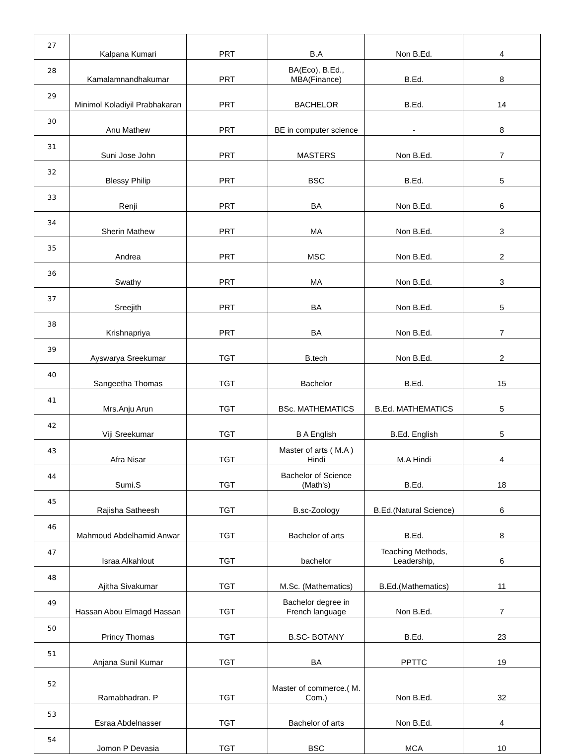| 27 | Kalpana Kumari | PRT | B.A | Non B.Ed. | 4 |
| 28 | Kamalamnandhakumar | PRT | BA(Eco), B.Ed., MBA(Finance) | B.Ed. | 8 |
| 29 | Minimol Koladiyil Prabhakaran | PRT | BACHELOR | B.Ed. | 14 |
| 30 | Anu Mathew | PRT | BE in computer science | - | 8 |
| 31 | Suni Jose John | PRT | MASTERS | Non B.Ed. | 7 |
| 32 | Blessy Philip | PRT | BSC | B.Ed. | 5 |
| 33 | Renji | PRT | BA | Non B.Ed. | 6 |
| 34 | Sherin Mathew | PRT | MA | Non B.Ed. | 3 |
| 35 | Andrea | PRT | MSC | Non B.Ed. | 2 |
| 36 | Swathy | PRT | MA | Non B.Ed. | 3 |
| 37 | Sreejith | PRT | BA | Non B.Ed. | 5 |
| 38 | Krishnapriya | PRT | BA | Non B.Ed. | 7 |
| 39 | Ayswarya Sreekumar | TGT | B.tech | Non B.Ed. | 2 |
| 40 | Sangeetha Thomas | TGT | Bachelor | B.Ed. | 15 |
| 41 | Mrs.Anju Arun | TGT | BSc. MATHEMATICS | B.Ed. MATHEMATICS | 5 |
| 42 | Viji Sreekumar | TGT | B A English | B.Ed. English | 5 |
| 43 | Afra Nisar | TGT | Master of arts ( M.A ) Hindi | M.A Hindi | 4 |
| 44 | Sumi.S | TGT | Bachelor of Science (Math's) | B.Ed. | 18 |
| 45 | Rajisha Satheesh | TGT | B.sc-Zoology | B.Ed.(Natural Science) | 6 |
| 46 | Mahmoud Abdelhamid Anwar | TGT | Bachelor of arts | B.Ed. | 8 |
| 47 | Israa Alkahlout | TGT | bachelor | Teaching Methods, Leadership, | 6 |
| 48 | Ajitha Sivakumar | TGT | M.Sc. (Mathematics) | B.Ed.(Mathematics) | 11 |
| 49 | Hassan Abou Elmagd Hassan | TGT | Bachelor degree in French language | Non B.Ed. | 7 |
| 50 | Princy Thomas | TGT | B.SC- BOTANY | B.Ed. | 23 |
| 51 | Anjana Sunil Kumar | TGT | BA | PPTTC | 19 |
| 52 | Ramabhadran. P | TGT | Master of commerce.( M. Com.) | Non B.Ed. | 32 |
| 53 | Esraa Abdelnasser | TGT | Bachelor of arts | Non B.Ed. | 4 |
| 54 | Jomon P Devasia | TGT | BSC | MCA | 10 |